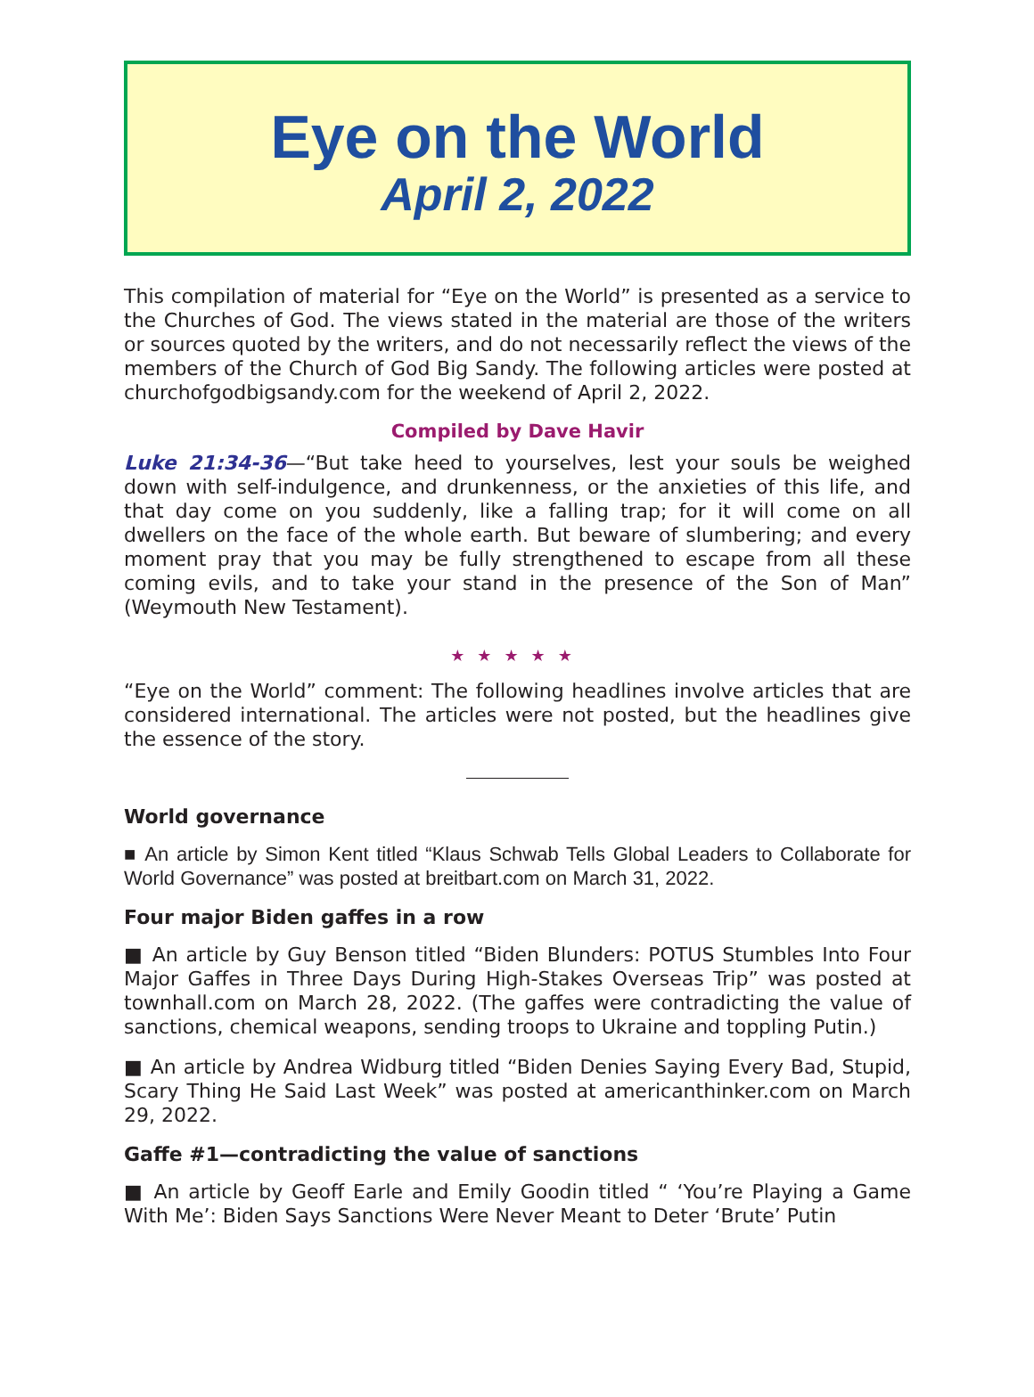Eye on the World
April 2, 2022
This compilation of material for “Eye on the World” is presented as a service to the Churches of God. The views stated in the material are those of the writers or sources quoted by the writers, and do not necessarily reflect the views of the members of the Church of God Big Sandy. The following articles were posted at churchofgodbigsandy.com for the weekend of April 2, 2022.
Compiled by Dave Havir
Luke 21:34-36—“But take heed to yourselves, lest your souls be weighed down with self-indulgence, and drunkenness, or the anxieties of this life, and that day come on you suddenly, like a falling trap; for it will come on all dwellers on the face of the whole earth. But beware of slumbering; and every moment pray that you may be fully strengthened to escape from all these coming evils, and to take your stand in the presence of the Son of Man” (Weymouth New Testament).
★★★★★
“Eye on the World” comment: The following headlines involve articles that are considered international. The articles were not posted, but the headlines give the essence of the story.
World governance
■ An article by Simon Kent titled “Klaus Schwab Tells Global Leaders to Collaborate for World Governance” was posted at breitbart.com on March 31, 2022.
Four major Biden gaffes in a row
■ An article by Guy Benson titled “Biden Blunders: POTUS Stumbles Into Four Major Gaffes in Three Days During High-Stakes Overseas Trip” was posted at townhall.com on March 28, 2022. (The gaffes were contradicting the value of sanctions, chemical weapons, sending troops to Ukraine and toppling Putin.)
■ An article by Andrea Widburg titled “Biden Denies Saying Every Bad, Stupid, Scary Thing He Said Last Week” was posted at americanthinker.com on March 29, 2022.
Gaffe #1—contradicting the value of sanctions
■ An article by Geoff Earle and Emily Goodin titled “ ‘You’re Playing a Game With Me’: Biden Says Sanctions Were Never Meant to Deter ‘Brute’ Putin